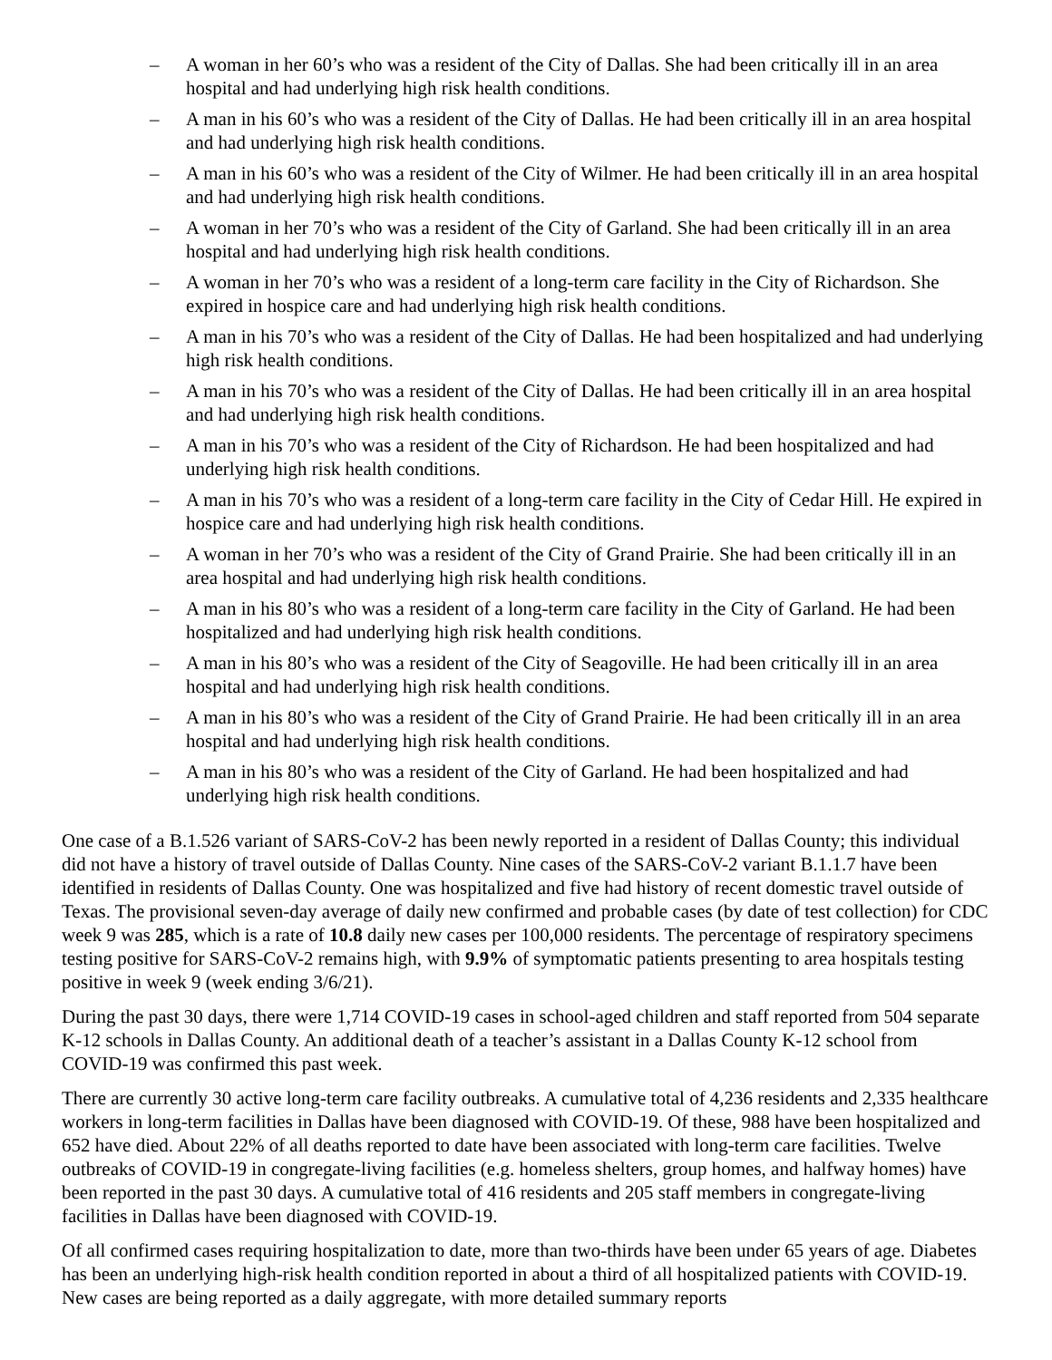– A woman in her 60’s who was a resident of the City of Dallas. She had been critically ill in an area hospital and had underlying high risk health conditions.
– A man in his 60’s who was a resident of the City of Dallas. He had been critically ill in an area hospital and had underlying high risk health conditions.
– A man in his 60’s who was a resident of the City of Wilmer. He had been critically ill in an area hospital and had underlying high risk health conditions.
– A woman in her 70’s who was a resident of the City of Garland. She had been critically ill in an area hospital and had underlying high risk health conditions.
– A woman in her 70’s who was a resident of a long-term care facility in the City of Richardson. She expired in hospice care and had underlying high risk health conditions.
– A man in his 70’s who was a resident of the City of Dallas. He had been hospitalized and had underlying high risk health conditions.
– A man in his 70’s who was a resident of the City of Dallas. He had been critically ill in an area hospital and had underlying high risk health conditions.
– A man in his 70’s who was a resident of the City of Richardson. He had been hospitalized and had underlying high risk health conditions.
– A man in his 70’s who was a resident of a long-term care facility in the City of Cedar Hill. He expired in hospice care and had underlying high risk health conditions.
– A woman in her 70’s who was a resident of the City of Grand Prairie. She had been critically ill in an area hospital and had underlying high risk health conditions.
– A man in his 80’s who was a resident of a long-term care facility in the City of Garland. He had been hospitalized and had underlying high risk health conditions.
– A man in his 80’s who was a resident of the City of Seagoville. He had been critically ill in an area hospital and had underlying high risk health conditions.
– A man in his 80’s who was a resident of the City of Grand Prairie. He had been critically ill in an area hospital and had underlying high risk health conditions.
– A man in his 80’s who was a resident of the City of Garland. He had been hospitalized and had underlying high risk health conditions.
One case of a B.1.526 variant of SARS-CoV-2 has been newly reported in a resident of Dallas County; this individual did not have a history of travel outside of Dallas County. Nine cases of the SARS-CoV-2 variant B.1.1.7 have been identified in residents of Dallas County. One was hospitalized and five had history of recent domestic travel outside of Texas. The provisional seven-day average of daily new confirmed and probable cases (by date of test collection) for CDC week 9 was 285, which is a rate of 10.8 daily new cases per 100,000 residents. The percentage of respiratory specimens testing positive for SARS-CoV-2 remains high, with 9.9% of symptomatic patients presenting to area hospitals testing positive in week 9 (week ending 3/6/21).
During the past 30 days, there were 1,714 COVID-19 cases in school-aged children and staff reported from 504 separate K-12 schools in Dallas County. An additional death of a teacher’s assistant in a Dallas County K-12 school from COVID-19 was confirmed this past week.
There are currently 30 active long-term care facility outbreaks. A cumulative total of 4,236 residents and 2,335 healthcare workers in long-term facilities in Dallas have been diagnosed with COVID-19. Of these, 988 have been hospitalized and 652 have died. About 22% of all deaths reported to date have been associated with long-term care facilities. Twelve outbreaks of COVID-19 in congregate-living facilities (e.g. homeless shelters, group homes, and halfway homes) have been reported in the past 30 days. A cumulative total of 416 residents and 205 staff members in congregate-living facilities in Dallas have been diagnosed with COVID-19.
Of all confirmed cases requiring hospitalization to date, more than two-thirds have been under 65 years of age. Diabetes has been an underlying high-risk health condition reported in about a third of all hospitalized patients with COVID-19. New cases are being reported as a daily aggregate, with more detailed summary reports